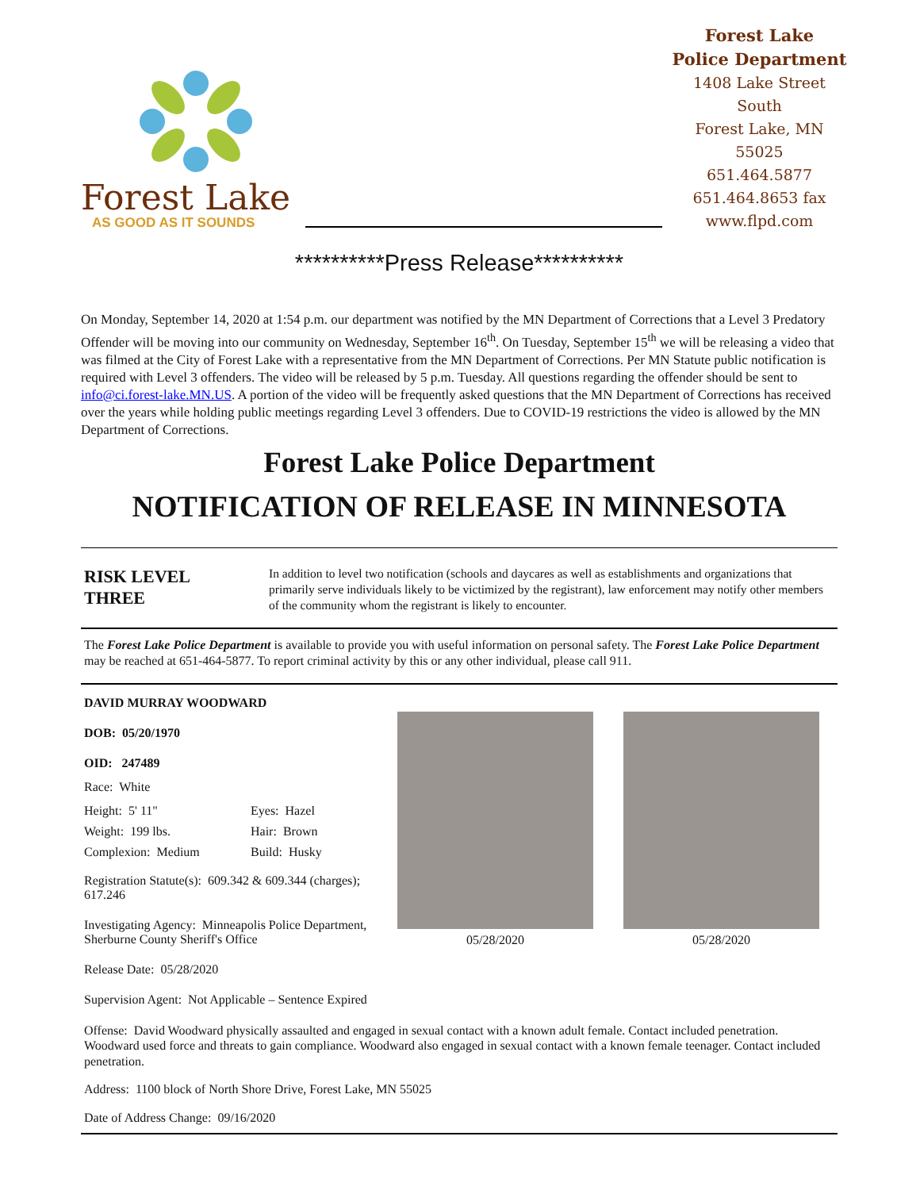Forest Lake
AS GOOD AS IT SOUNDS
Forest Lake
Police Department
1408 Lake Street South
Forest Lake, MN 55025
651.464.5877
651.464.8653 fax
www.flpd.com
**********Press Release**********
On Monday, September 14, 2020 at 1:54 p.m. our department was notified by the MN Department of Corrections that a Level 3 Predatory Offender will be moving into our community on Wednesday, September 16<sup>th</sup>. On Tuesday, September 15<sup>th</sup> we will be releasing a video that was filmed at the City of Forest Lake with a representative from the MN Department of Corrections. Per MN Statute public notification is required with Level 3 offenders. The video will be released by 5 p.m. Tuesday. All questions regarding the offender should be sent to info@ci.forest-lake.MN.US. A portion of the video will be frequently asked questions that the MN Department of Corrections has received over the years while holding public meetings regarding Level 3 offenders. Due to COVID-19 restrictions the video is allowed by the MN Department of Corrections.
Forest Lake Police Department
NOTIFICATION OF RELEASE IN MINNESOTA
RISK LEVEL
THREE
In addition to level two notification (schools and daycares as well as establishments and organizations that primarily serve individuals likely to be victimized by the registrant), law enforcement may notify other members of the community whom the registrant is likely to encounter.
The Forest Lake Police Department is available to provide you with useful information on personal safety. The Forest Lake Police Department may be reached at 651-464-5877. To report criminal activity by this or any other individual, please call 911.
DAVID MURRAY WOODWARD
DOB: 05/20/1970
OID: 247489
Race: White
Height: 5' 11" Eyes: Hazel Weight: 199 lbs. Hair: Brown Complexion: Medium Build: Husky
Registration Statute(s): 609.342 & 609.344 (charges); 617.246
Investigating Agency: Minneapolis Police Department, Sherburne County Sheriff's Office
Release Date: 05/28/2020
Supervision Agent: Not Applicable – Sentence Expired
05/28/2020 05/28/2020
Offense: David Woodward physically assaulted and engaged in sexual contact with a known adult female. Contact included penetration. Woodward used force and threats to gain compliance. Woodward also engaged in sexual contact with a known female teenager. Contact included penetration.
Address: 1100 block of North Shore Drive, Forest Lake, MN 55025
Date of Address Change: 09/16/2020